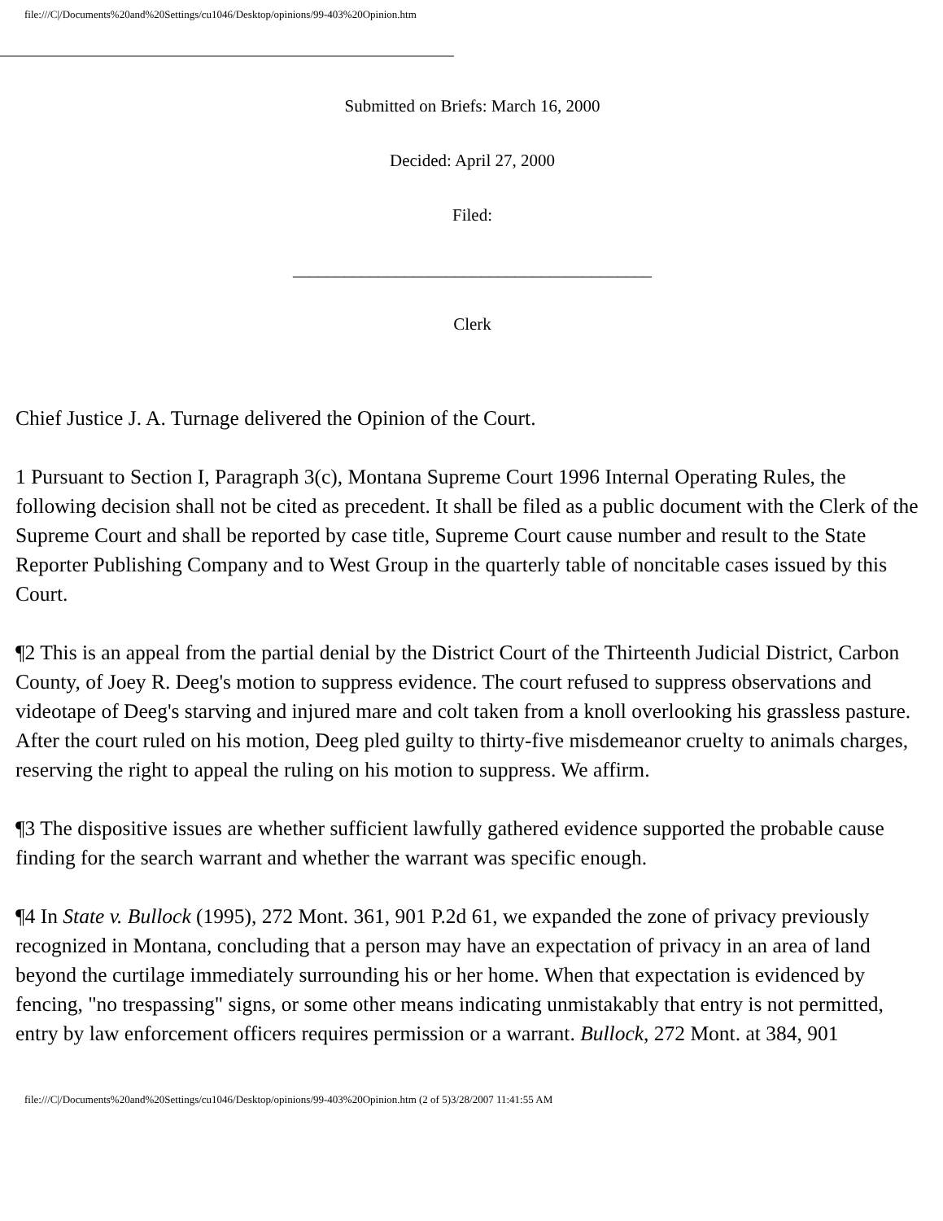file:///C|/Documents%20and%20Settings/cu1046/Desktop/opinions/99-403%20Opinion.htm
Submitted on Briefs: March 16, 2000
Decided: April 27, 2000
Filed:
__________________________________________
Clerk
Chief Justice J. A. Turnage delivered the Opinion of the Court.
1 Pursuant to Section I, Paragraph 3(c), Montana Supreme Court 1996 Internal Operating Rules, the following decision shall not be cited as precedent. It shall be filed as a public document with the Clerk of the Supreme Court and shall be reported by case title, Supreme Court cause number and result to the State Reporter Publishing Company and to West Group in the quarterly table of noncitable cases issued by this Court.
¶2 This is an appeal from the partial denial by the District Court of the Thirteenth Judicial District, Carbon County, of Joey R. Deeg's motion to suppress evidence. The court refused to suppress observations and videotape of Deeg's starving and injured mare and colt taken from a knoll overlooking his grassless pasture. After the court ruled on his motion, Deeg pled guilty to thirty-five misdemeanor cruelty to animals charges, reserving the right to appeal the ruling on his motion to suppress. We affirm.
¶3 The dispositive issues are whether sufficient lawfully gathered evidence supported the probable cause finding for the search warrant and whether the warrant was specific enough.
¶4 In State v. Bullock (1995), 272 Mont. 361, 901 P.2d 61, we expanded the zone of privacy previously recognized in Montana, concluding that a person may have an expectation of privacy in an area of land beyond the curtilage immediately surrounding his or her home. When that expectation is evidenced by fencing, "no trespassing" signs, or some other means indicating unmistakably that entry is not permitted, entry by law enforcement officers requires permission or a warrant. Bullock, 272 Mont. at 384, 901
file:///C|/Documents%20and%20Settings/cu1046/Desktop/opinions/99-403%20Opinion.htm (2 of 5)3/28/2007 11:41:55 AM